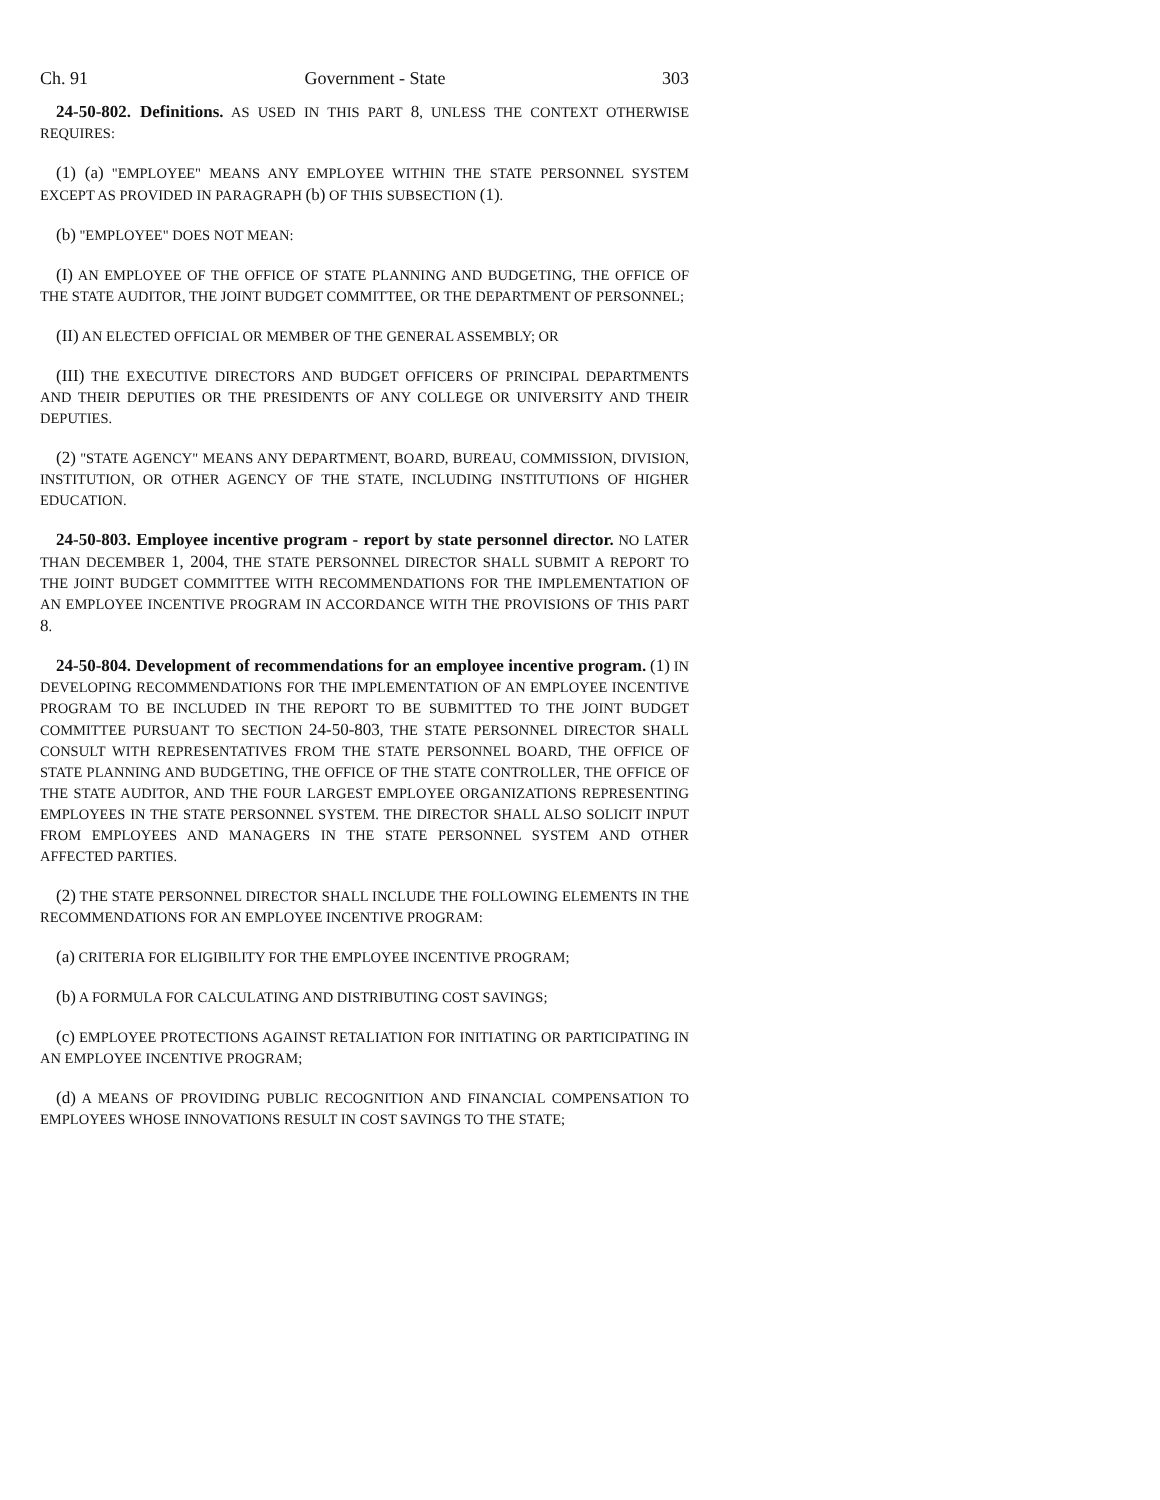Ch. 91 Government - State 303
24-50-802. Definitions. AS USED IN THIS PART 8, UNLESS THE CONTEXT OTHERWISE REQUIRES:
(1) (a) "EMPLOYEE" MEANS ANY EMPLOYEE WITHIN THE STATE PERSONNEL SYSTEM EXCEPT AS PROVIDED IN PARAGRAPH (b) OF THIS SUBSECTION (1).
(b) "EMPLOYEE" DOES NOT MEAN:
(I) AN EMPLOYEE OF THE OFFICE OF STATE PLANNING AND BUDGETING, THE OFFICE OF THE STATE AUDITOR, THE JOINT BUDGET COMMITTEE, OR THE DEPARTMENT OF PERSONNEL;
(II) AN ELECTED OFFICIAL OR MEMBER OF THE GENERAL ASSEMBLY; OR
(III) THE EXECUTIVE DIRECTORS AND BUDGET OFFICERS OF PRINCIPAL DEPARTMENTS AND THEIR DEPUTIES OR THE PRESIDENTS OF ANY COLLEGE OR UNIVERSITY AND THEIR DEPUTIES.
(2) "STATE AGENCY" MEANS ANY DEPARTMENT, BOARD, BUREAU, COMMISSION, DIVISION, INSTITUTION, OR OTHER AGENCY OF THE STATE, INCLUDING INSTITUTIONS OF HIGHER EDUCATION.
24-50-803. Employee incentive program - report by state personnel director. NO LATER THAN DECEMBER 1, 2004, THE STATE PERSONNEL DIRECTOR SHALL SUBMIT A REPORT TO THE JOINT BUDGET COMMITTEE WITH RECOMMENDATIONS FOR THE IMPLEMENTATION OF AN EMPLOYEE INCENTIVE PROGRAM IN ACCORDANCE WITH THE PROVISIONS OF THIS PART 8.
24-50-804. Development of recommendations for an employee incentive program. (1) IN DEVELOPING RECOMMENDATIONS FOR THE IMPLEMENTATION OF AN EMPLOYEE INCENTIVE PROGRAM TO BE INCLUDED IN THE REPORT TO BE SUBMITTED TO THE JOINT BUDGET COMMITTEE PURSUANT TO SECTION 24-50-803, THE STATE PERSONNEL DIRECTOR SHALL CONSULT WITH REPRESENTATIVES FROM THE STATE PERSONNEL BOARD, THE OFFICE OF STATE PLANNING AND BUDGETING, THE OFFICE OF THE STATE CONTROLLER, THE OFFICE OF THE STATE AUDITOR, AND THE FOUR LARGEST EMPLOYEE ORGANIZATIONS REPRESENTING EMPLOYEES IN THE STATE PERSONNEL SYSTEM. THE DIRECTOR SHALL ALSO SOLICIT INPUT FROM EMPLOYEES AND MANAGERS IN THE STATE PERSONNEL SYSTEM AND OTHER AFFECTED PARTIES.
(2) THE STATE PERSONNEL DIRECTOR SHALL INCLUDE THE FOLLOWING ELEMENTS IN THE RECOMMENDATIONS FOR AN EMPLOYEE INCENTIVE PROGRAM:
(a) CRITERIA FOR ELIGIBILITY FOR THE EMPLOYEE INCENTIVE PROGRAM;
(b) A FORMULA FOR CALCULATING AND DISTRIBUTING COST SAVINGS;
(c) EMPLOYEE PROTECTIONS AGAINST RETALIATION FOR INITIATING OR PARTICIPATING IN AN EMPLOYEE INCENTIVE PROGRAM;
(d) A MEANS OF PROVIDING PUBLIC RECOGNITION AND FINANCIAL COMPENSATION TO EMPLOYEES WHOSE INNOVATIONS RESULT IN COST SAVINGS TO THE STATE;